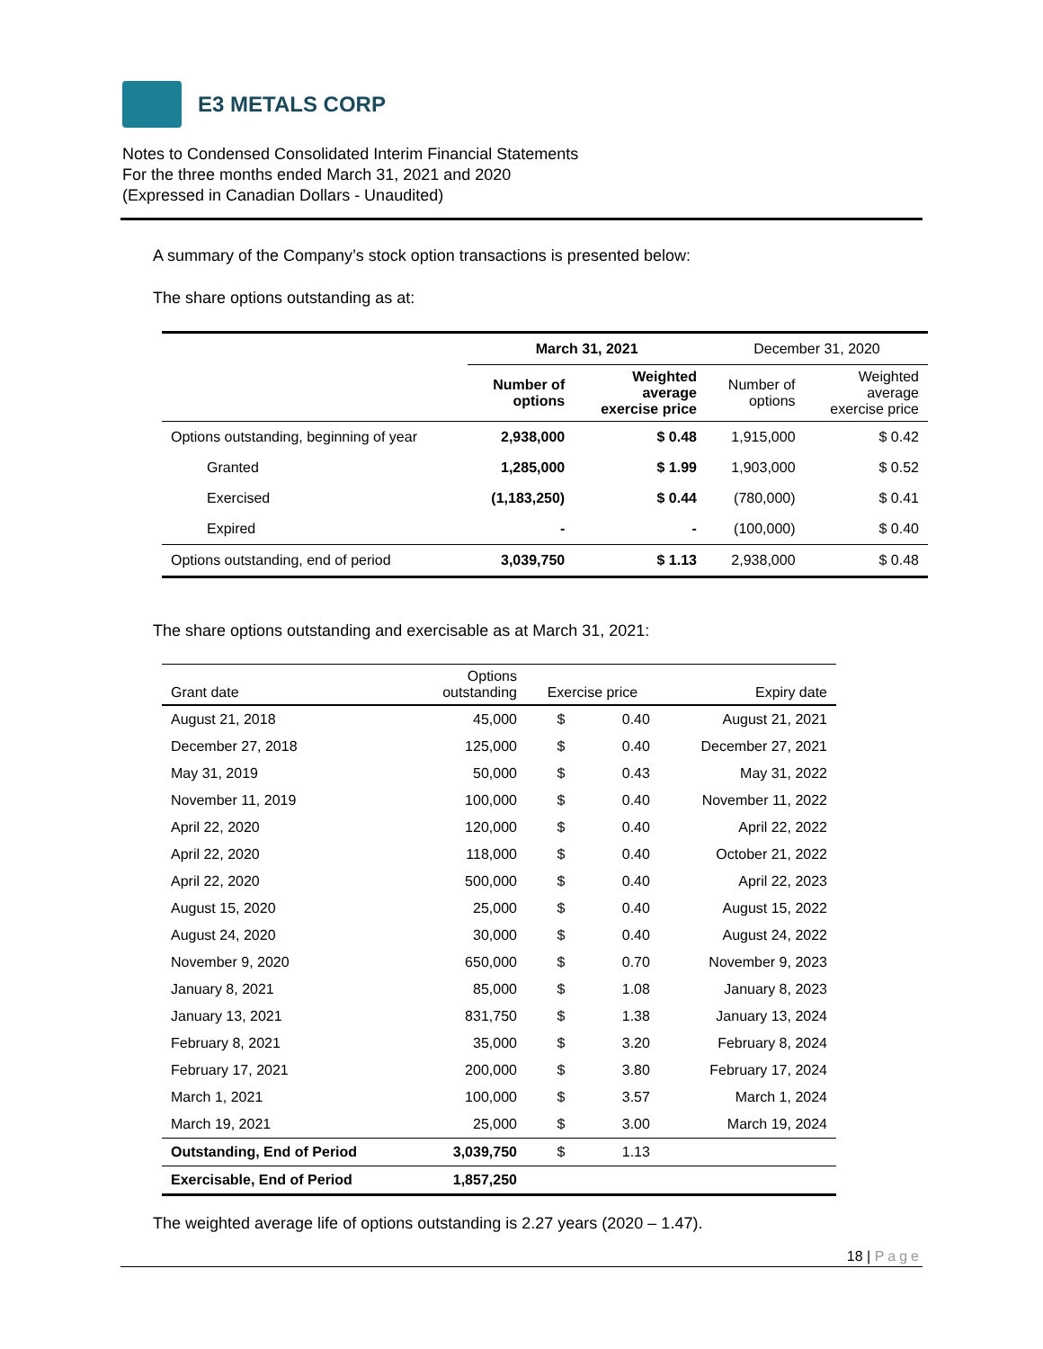E3 METALS CORP
Notes to Condensed Consolidated Interim Financial Statements
For the three months ended March 31, 2021 and 2020
(Expressed in Canadian Dollars - Unaudited)
A summary of the Company’s stock option transactions is presented below:
The share options outstanding as at:
| | March 31, 2021 | | December 31, 2020 | |
| | Number of options | Weighted average exercise price | Number of options | Weighted average exercise price |
| Options outstanding, beginning of year | 2,938,000 | $ 0.48 | 1,915,000 | $ 0.42 |
| Granted | 1,285,000 | $ 1.99 | 1,903,000 | $ 0.52 |
| Exercised | (1,183,250) | $ 0.44 | (780,000) | $ 0.41 |
| Expired | - | - | (100,000) | $ 0.40 |
| Options outstanding, end of period | 3,039,750 | $ 1.13 | 2,938,000 | $ 0.48 |
The share options outstanding and exercisable as at March 31, 2021:
| Grant date | Options outstanding | Exercise price | | Expiry date |
| August 21, 2018 | 45,000 | $ | 0.40 | August 21, 2021 |
| December 27, 2018 | 125,000 | $ | 0.40 | December 27, 2021 |
| May 31, 2019 | 50,000 | $ | 0.43 | May 31, 2022 |
| November 11, 2019 | 100,000 | $ | 0.40 | November 11, 2022 |
| April 22, 2020 | 120,000 | $ | 0.40 | April 22, 2022 |
| April 22, 2020 | 118,000 | $ | 0.40 | October 21, 2022 |
| April 22, 2020 | 500,000 | $ | 0.40 | April 22, 2023 |
| August 15, 2020 | 25,000 | $ | 0.40 | August 15, 2022 |
| August 24, 2020 | 30,000 | $ | 0.40 | August 24, 2022 |
| November 9, 2020 | 650,000 | $ | 0.70 | November 9, 2023 |
| January 8, 2021 | 85,000 | $ | 1.08 | January 8, 2023 |
| January 13, 2021 | 831,750 | $ | 1.38 | January 13, 2024 |
| February 8, 2021 | 35,000 | $ | 3.20 | February 8, 2024 |
| February 17, 2021 | 200,000 | $ | 3.80 | February 17, 2024 |
| March 1, 2021 | 100,000 | $ | 3.57 | March 1, 2024 |
| March 19, 2021 | 25,000 | $ | 3.00 | March 19, 2024 |
| Outstanding, End of Period | 3,039,750 | $ | 1.13 | |
| Exercisable, End of Period | 1,857,250 | | | |
The weighted average life of options outstanding is 2.27 years (2020 – 1.47).
18 | Page